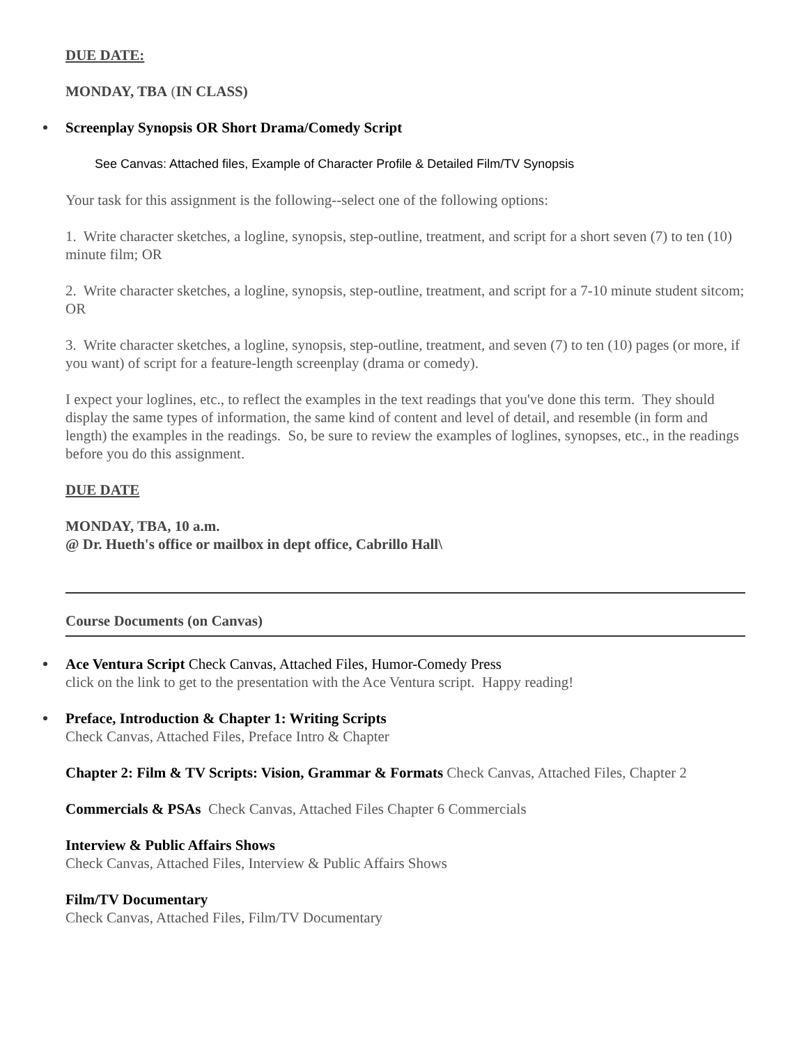DUE DATE:
MONDAY, TBA (IN CLASS)
Screenplay Synopsis OR Short Drama/Comedy Script
See Canvas: Attached files, Example of Character Profile & Detailed Film/TV Synopsis
Your task for this assignment is the following--select one of the following options:
1. Write character sketches, a logline, synopsis, step-outline, treatment, and script for a short seven (7) to ten (10) minute film; OR
2. Write character sketches, a logline, synopsis, step-outline, treatment, and script for a 7-10 minute student sitcom; OR
3. Write character sketches, a logline, synopsis, step-outline, treatment, and seven (7) to ten (10) pages (or more, if you want) of script for a feature-length screenplay (drama or comedy).
I expect your loglines, etc., to reflect the examples in the text readings that you've done this term. They should display the same types of information, the same kind of content and level of detail, and resemble (in form and length) the examples in the readings. So, be sure to review the examples of loglines, synopses, etc., in the readings before you do this assignment.
DUE DATE
MONDAY, TBA, 10 a.m.
@ Dr. Hueth's office or mailbox in dept office, Cabrillo Hall\
Course Documents (on Canvas)
Ace Ventura Script Check Canvas, Attached Files, Humor-Comedy Press
click on the link to get to the presentation with the Ace Ventura script. Happy reading!
Preface, Introduction & Chapter 1: Writing Scripts
Check Canvas, Attached Files, Preface Intro & Chapter
Chapter 2: Film & TV Scripts: Vision, Grammar & Formats Check Canvas, Attached Files, Chapter 2
Commercials & PSAs Check Canvas, Attached Files Chapter 6 Commercials
Interview & Public Affairs Shows
Check Canvas, Attached Files, Interview & Public Affairs Shows
Film/TV Documentary
Check Canvas, Attached Files, Film/TV Documentary